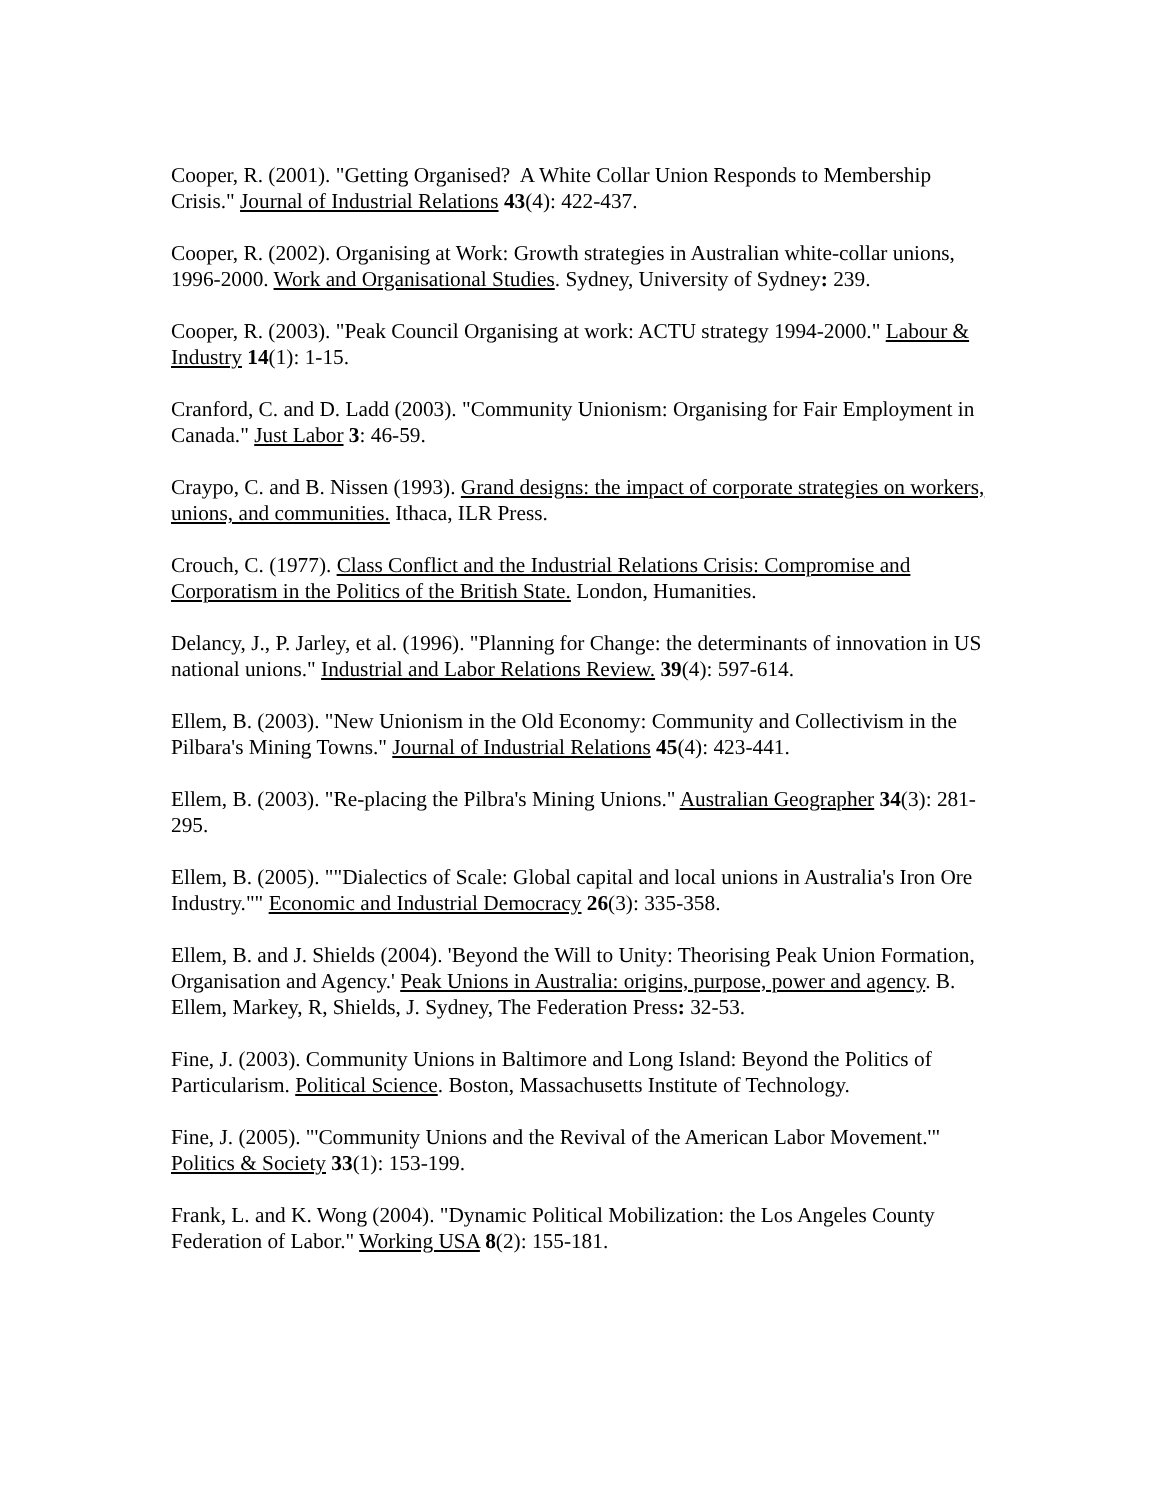Cooper, R. (2001). "Getting Organised? A White Collar Union Responds to Membership Crisis." Journal of Industrial Relations 43(4): 422-437.
Cooper, R. (2002). Organising at Work: Growth strategies in Australian white-collar unions, 1996-2000. Work and Organisational Studies. Sydney, University of Sydney: 239.
Cooper, R. (2003). "Peak Council Organising at work: ACTU strategy 1994-2000." Labour & Industry 14(1): 1-15.
Cranford, C. and D. Ladd (2003). "Community Unionism: Organising for Fair Employment in Canada." Just Labor 3: 46-59.
Craypo, C. and B. Nissen (1993). Grand designs: the impact of corporate strategies on workers, unions, and communities. Ithaca, ILR Press.
Crouch, C. (1977). Class Conflict and the Industrial Relations Crisis: Compromise and Corporatism in the Politics of the British State. London, Humanities.
Delancy, J., P. Jarley, et al. (1996). "Planning for Change: the determinants of innovation in US national unions." Industrial and Labor Relations Review. 39(4): 597-614.
Ellem, B. (2003). "New Unionism in the Old Economy: Community and Collectivism in the Pilbara's Mining Towns." Journal of Industrial Relations 45(4): 423-441.
Ellem, B. (2003). "Re-placing the Pilbra's Mining Unions." Australian Geographer 34(3): 281-295.
Ellem, B. (2005). ""Dialectics of Scale: Global capital and local unions in Australia's Iron Ore Industry."" Economic and Industrial Democracy 26(3): 335-358.
Ellem, B. and J. Shields (2004). 'Beyond the Will to Unity: Theorising Peak Union Formation, Organisation and Agency.' Peak Unions in Australia: origins, purpose, power and agency. B. Ellem, Markey, R, Shields, J. Sydney, The Federation Press: 32-53.
Fine, J. (2003). Community Unions in Baltimore and Long Island: Beyond the Politics of Particularism. Political Science. Boston, Massachusetts Institute of Technology.
Fine, J. (2005). "'Community Unions and the Revival of the American Labor Movement.'" Politics & Society 33(1): 153-199.
Frank, L. and K. Wong (2004). "Dynamic Political Mobilization: the Los Angeles County Federation of Labor." Working USA 8(2): 155-181.